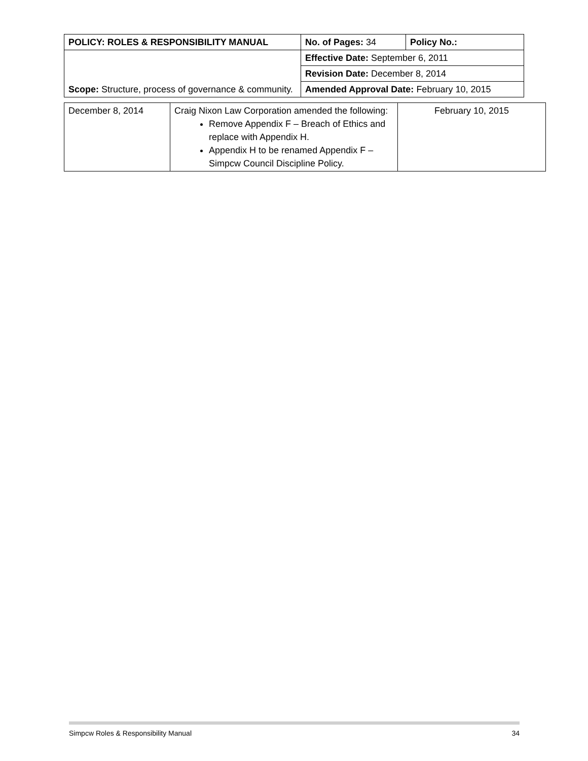| POLICY: ROLES & RESPONSIBILITY MANUAL | No. of Pages: 34 | Policy No.: |
| Scope: Structure, process of governance & community. | Effective Date: September 6, 2011 | |
| | Revision Date: December 8, 2014 | |
| | Amended Approval Date: February 10, 2015 | |
| December 8, 2014 | Craig Nixon Law Corporation amended the following: Remove Appendix F – Breach of Ethics and replace with Appendix H. Appendix H to be renamed Appendix F – Simpcw Council Discipline Policy. | February 10, 2015 |
Simpcw Roles & Responsibility Manual 34